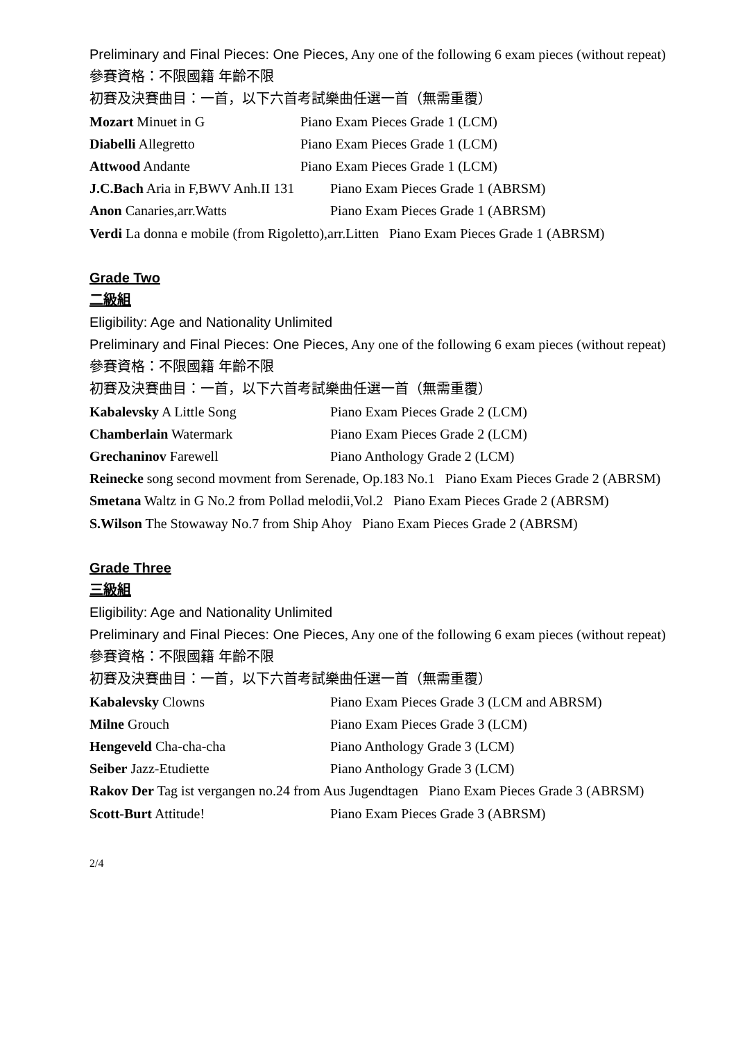Preliminary and Final Pieces: One Pieces, Any one of the following 6 exam pieces (without repeat)
參賽資格：不限國籍 年齡不限
初賽及決賽曲目：一首，以下六首考試樂曲任選一首（無需重覆）
Mozart Minuet in G Piano Exam Pieces Grade 1 (LCM)
Diabelli Allegretto Piano Exam Pieces Grade 1 (LCM)
Attwood Andante Piano Exam Pieces Grade 1 (LCM)
J.C.Bach Aria in F,BWV Anh.II 131 Piano Exam Pieces Grade 1 (ABRSM)
Anon Canaries,arr.Watts Piano Exam Pieces Grade 1 (ABRSM)
Verdi La donna e mobile (from Rigoletto),arr.Litten Piano Exam Pieces Grade 1 (ABRSM)
Grade Two
二級組
Eligibility: Age and Nationality Unlimited
Preliminary and Final Pieces: One Pieces, Any one of the following 6 exam pieces (without repeat)
參賽資格：不限國籍 年齡不限
初賽及決賽曲目：一首，以下六首考試樂曲任選一首（無需重覆）
Kabalevsky A Little Song Piano Exam Pieces Grade 2 (LCM)
Chamberlain Watermark Piano Exam Pieces Grade 2 (LCM)
Grechaninov Farewell Piano Anthology Grade 2 (LCM)
Reinecke song second movment from Serenade, Op.183 No.1 Piano Exam Pieces Grade 2 (ABRSM)
Smetana Waltz in G No.2 from Pollad melodii,Vol.2 Piano Exam Pieces Grade 2 (ABRSM)
S.Wilson The Stowaway No.7 from Ship Ahoy Piano Exam Pieces Grade 2 (ABRSM)
Grade Three
三級組
Eligibility: Age and Nationality Unlimited
Preliminary and Final Pieces: One Pieces, Any one of the following 6 exam pieces (without repeat)
參賽資格：不限國籍 年齡不限
初賽及決賽曲目：一首，以下六首考試樂曲任選一首（無需重覆）
Kabalevsky Clowns Piano Exam Pieces Grade 3 (LCM and ABRSM)
Milne Grouch Piano Exam Pieces Grade 3 (LCM)
Hengeveld Cha-cha-cha Piano Anthology Grade 3 (LCM)
Seiber Jazz-Etudiette Piano Anthology Grade 3 (LCM)
Rakov Der Tag ist vergangen no.24 from Aus Jugendtagen Piano Exam Pieces Grade 3 (ABRSM)
Scott-Burt Attitude! Piano Exam Pieces Grade 3 (ABRSM)
2/4